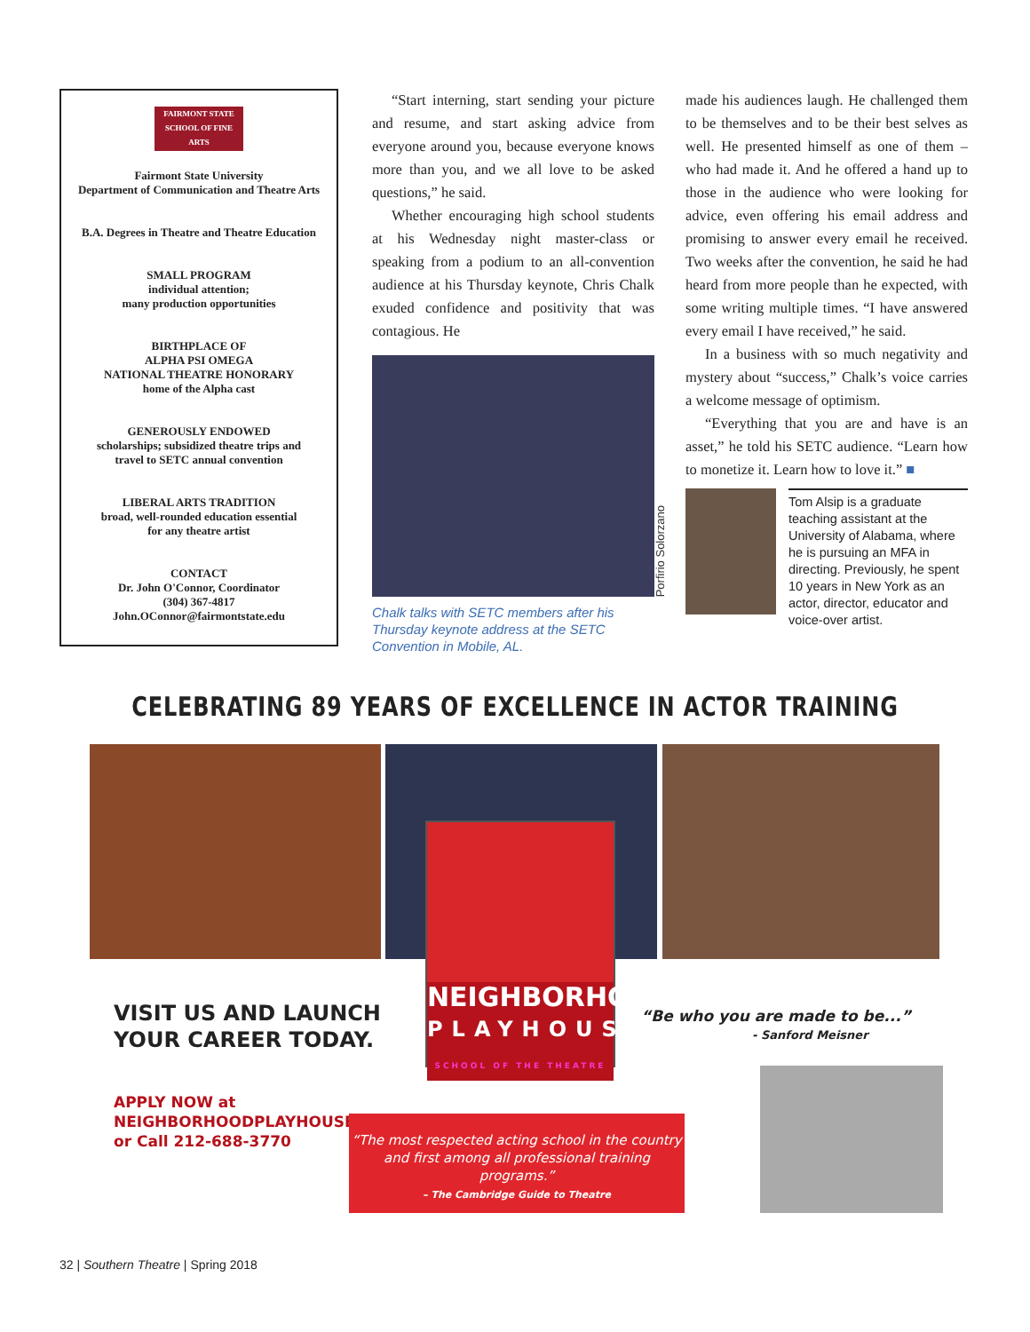FAIRMONT STATE SCHOOL OF FINE ARTS
Fairmont State University
Department of Communication and Theatre Arts
B.A. Degrees in Theatre and Theatre Education
SMALL PROGRAM
individual attention;
many production opportunities
BIRTHPLACE OF
ALPHA PSI OMEGA
NATIONAL THEATRE HONORARY
home of the Alpha cast
GENEROUSLY ENDOWED
scholarships; subsidized theatre trips and
travel to SETC annual convention
LIBERAL ARTS TRADITION
broad, well-rounded education essential
for any theatre artist
CONTACT
Dr. John O'Connor, Coordinator
(304) 367-4817
John.OConnor@fairmontstate.edu
“Start interning, start sending your picture and resume, and start asking advice from everyone around you, because everyone knows more than you, and we all love to be asked questions,” he said.
Whether encouraging high school students at his Wednesday night master-class or speaking from a podium to an all-convention audience at his Thursday keynote, Chris Chalk exuded confidence and positivity that was contagious. He
Porfirio Solorzano
Chalk talks with SETC members after his Thursday keynote address at the SETC Convention in Mobile, AL.
made his audiences laugh. He challenged them to be themselves and to be their best selves as well. He presented himself as one of them – who had made it. And he offered a hand up to those in the audience who were looking for advice, even offering his email address and promising to answer every email he received. Two weeks after the convention, he said he had heard from more people than he expected, with some writing multiple times. “I have answered every email I have received,” he said.
In a business with so much negativity and mystery about “success,” Chalk’s voice carries a welcome message of optimism.
“Everything that you are and have is an asset,” he told his SETC audience. “Learn how to monetize it. Learn how to love it.” ■
Tom Alsip is a graduate teaching assistant at the University of Alabama, where he is pursuing an MFA in directing. Previously, he spent 10 years in New York as an actor, director, educator and voice-over artist.
CELEBRATING 89 YEARS OF EXCELLENCE IN ACTOR TRAINING
NEIGHBORHOOD
PLAYHOUSE
SCHOOL OF THE THEATRE
VISIT US AND LAUNCH
YOUR CAREER TODAY.
APPLY NOW at
NEIGHBORHOODPLAYHOUSE.ORG
or Call 212-688-3770
“Be who you are made to be...”
- Sanford Meisner
“The most respected acting school in the country
and first among all professional training programs.”
– The Cambridge Guide to Theatre
32 | Southern Theatre | Spring 2018